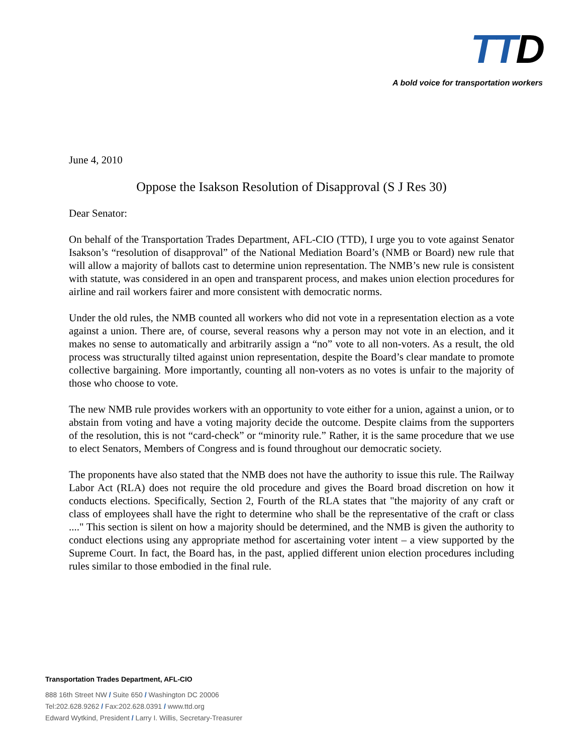TTD
A bold voice for transportation workers
June 4, 2010
Oppose the Isakson Resolution of Disapproval (S J Res 30)
Dear Senator:
On behalf of the Transportation Trades Department, AFL-CIO (TTD), I urge you to vote against Senator Isakson’s “resolution of disapproval” of the National Mediation Board’s (NMB or Board) new rule that will allow a majority of ballots cast to determine union representation. The NMB’s new rule is consistent with statute, was considered in an open and transparent process, and makes union election procedures for airline and rail workers fairer and more consistent with democratic norms.
Under the old rules, the NMB counted all workers who did not vote in a representation election as a vote against a union. There are, of course, several reasons why a person may not vote in an election, and it makes no sense to automatically and arbitrarily assign a “no” vote to all non-voters. As a result, the old process was structurally tilted against union representation, despite the Board’s clear mandate to promote collective bargaining. More importantly, counting all non-voters as no votes is unfair to the majority of those who choose to vote.
The new NMB rule provides workers with an opportunity to vote either for a union, against a union, or to abstain from voting and have a voting majority decide the outcome. Despite claims from the supporters of the resolution, this is not “card-check” or “minority rule.” Rather, it is the same procedure that we use to elect Senators, Members of Congress and is found throughout our democratic society.
The proponents have also stated that the NMB does not have the authority to issue this rule. The Railway Labor Act (RLA) does not require the old procedure and gives the Board broad discretion on how it conducts elections. Specifically, Section 2, Fourth of the RLA states that "the majority of any craft or class of employees shall have the right to determine who shall be the representative of the craft or class ...." This section is silent on how a majority should be determined, and the NMB is given the authority to conduct elections using any appropriate method for ascertaining voter intent – a view supported by the Supreme Court. In fact, the Board has, in the past, applied different union election procedures including rules similar to those embodied in the final rule.
Transportation Trades Department, AFL-CIO
888 16th Street NW / Suite 650 / Washington DC 20006
Tel:202.628.9262 / Fax:202.628.0391 / www.ttd.org
Edward Wytkind, President / Larry I. Willis, Secretary-Treasurer